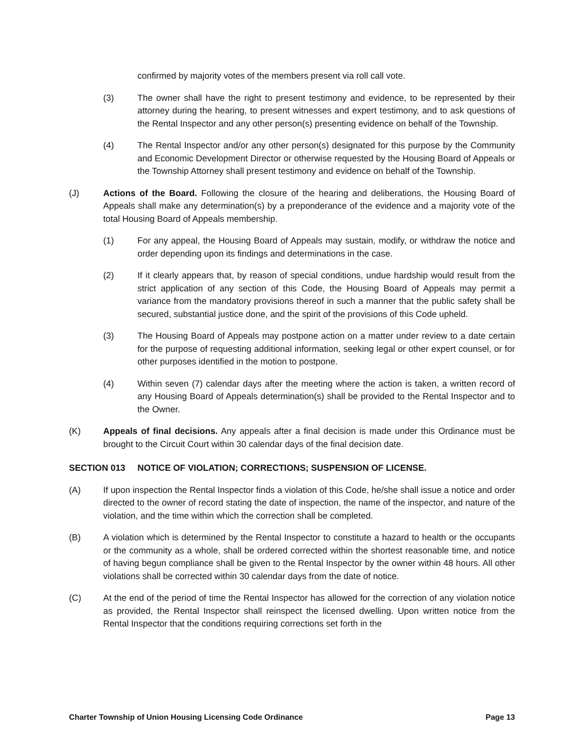confirmed by majority votes of the members present via roll call vote.
(3) The owner shall have the right to present testimony and evidence, to be represented by their attorney during the hearing, to present witnesses and expert testimony, and to ask questions of the Rental Inspector and any other person(s) presenting evidence on behalf of the Township.
(4) The Rental Inspector and/or any other person(s) designated for this purpose by the Community and Economic Development Director or otherwise requested by the Housing Board of Appeals or the Township Attorney shall present testimony and evidence on behalf of the Township.
(J) Actions of the Board. Following the closure of the hearing and deliberations, the Housing Board of Appeals shall make any determination(s) by a preponderance of the evidence and a majority vote of the total Housing Board of Appeals membership.
(1) For any appeal, the Housing Board of Appeals may sustain, modify, or withdraw the notice and order depending upon its findings and determinations in the case.
(2) If it clearly appears that, by reason of special conditions, undue hardship would result from the strict application of any section of this Code, the Housing Board of Appeals may permit a variance from the mandatory provisions thereof in such a manner that the public safety shall be secured, substantial justice done, and the spirit of the provisions of this Code upheld.
(3) The Housing Board of Appeals may postpone action on a matter under review to a date certain for the purpose of requesting additional information, seeking legal or other expert counsel, or for other purposes identified in the motion to postpone.
(4) Within seven (7) calendar days after the meeting where the action is taken, a written record of any Housing Board of Appeals determination(s) shall be provided to the Rental Inspector and to the Owner.
(K) Appeals of final decisions. Any appeals after a final decision is made under this Ordinance must be brought to the Circuit Court within 30 calendar days of the final decision date.
SECTION 013 NOTICE OF VIOLATION; CORRECTIONS; SUSPENSION OF LICENSE.
(A) If upon inspection the Rental Inspector finds a violation of this Code, he/she shall issue a notice and order directed to the owner of record stating the date of inspection, the name of the inspector, and nature of the violation, and the time within which the correction shall be completed.
(B) A violation which is determined by the Rental Inspector to constitute a hazard to health or the occupants or the community as a whole, shall be ordered corrected within the shortest reasonable time, and notice of having begun compliance shall be given to the Rental Inspector by the owner within 48 hours. All other violations shall be corrected within 30 calendar days from the date of notice.
(C) At the end of the period of time the Rental Inspector has allowed for the correction of any violation notice as provided, the Rental Inspector shall reinspect the licensed dwelling. Upon written notice from the Rental Inspector that the conditions requiring corrections set forth in the
Charter Township of Union Housing Licensing Code Ordinance Page 13